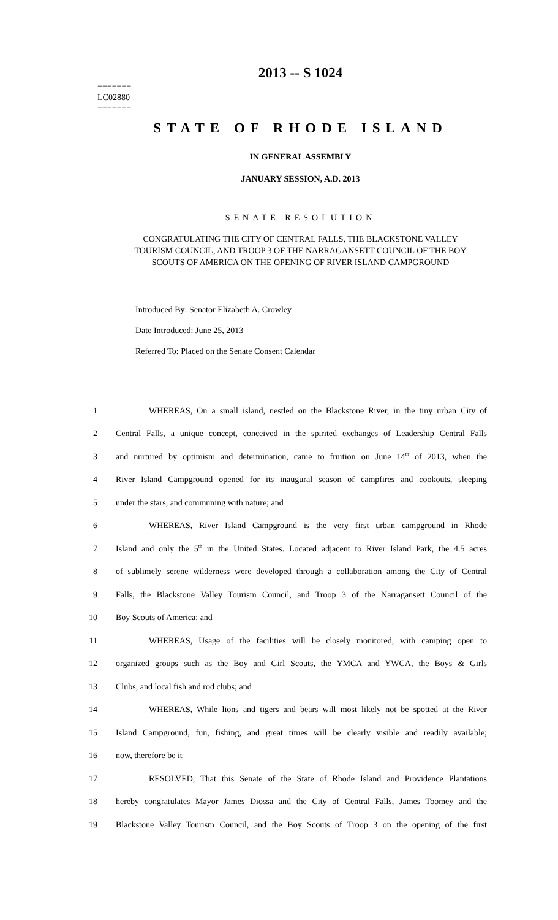2013 -- S 1024
=======
LC02880
=======
STATE OF RHODE ISLAND
IN GENERAL ASSEMBLY
JANUARY SESSION, A.D. 2013
SENATE RESOLUTION
CONGRATULATING THE CITY OF CENTRAL FALLS, THE BLACKSTONE VALLEY
TOURISM COUNCIL, AND TROOP 3 OF THE NARRAGANSETT COUNCIL OF THE BOY
SCOUTS OF AMERICA ON THE OPENING OF RIVER ISLAND CAMPGROUND
Introduced By: Senator Elizabeth A. Crowley
Date Introduced: June 25, 2013
Referred To: Placed on the Senate Consent Calendar
| 1 | WHEREAS, On a small island, nestled on the Blackstone River, in the tiny urban City of |
| 2 | Central Falls, a unique concept, conceived in the spirited exchanges of Leadership Central Falls |
| 3 | and nurtured by optimism and determination, came to fruition on June 14<sup>th</sup> of 2013, when the |
| 4 | River Island Campground opened for its inaugural season of campfires and cookouts, sleeping |
| 5 | under the stars, and communing with nature; and |
| 6 | WHEREAS, River Island Campground is the very first urban campground in Rhode |
| 7 | Island and only the 5<sup>th</sup> in the United States. Located adjacent to River Island Park, the 4.5 acres |
| 8 | of sublimely serene wilderness were developed through a collaboration among the City of Central |
| 9 | Falls, the Blackstone Valley Tourism Council, and Troop 3 of the Narragansett Council of the |
| 10 | Boy Scouts of America; and |
| 11 | WHEREAS, Usage of the facilities will be closely monitored, with camping open to |
| 12 | organized groups such as the Boy and Girl Scouts, the YMCA and YWCA, the Boys & Girls |
| 13 | Clubs, and local fish and rod clubs; and |
| 14 | WHEREAS, While lions and tigers and bears will most likely not be spotted at the River |
| 15 | Island Campground, fun, fishing, and great times will be clearly visible and readily available; |
| 16 | now, therefore be it |
| 17 | RESOLVED, That this Senate of the State of Rhode Island and Providence Plantations |
| 18 | hereby congratulates Mayor James Diossa and the City of Central Falls, James Toomey and the |
| 19 | Blackstone Valley Tourism Council, and the Boy Scouts of Troop 3 on the opening of the first |